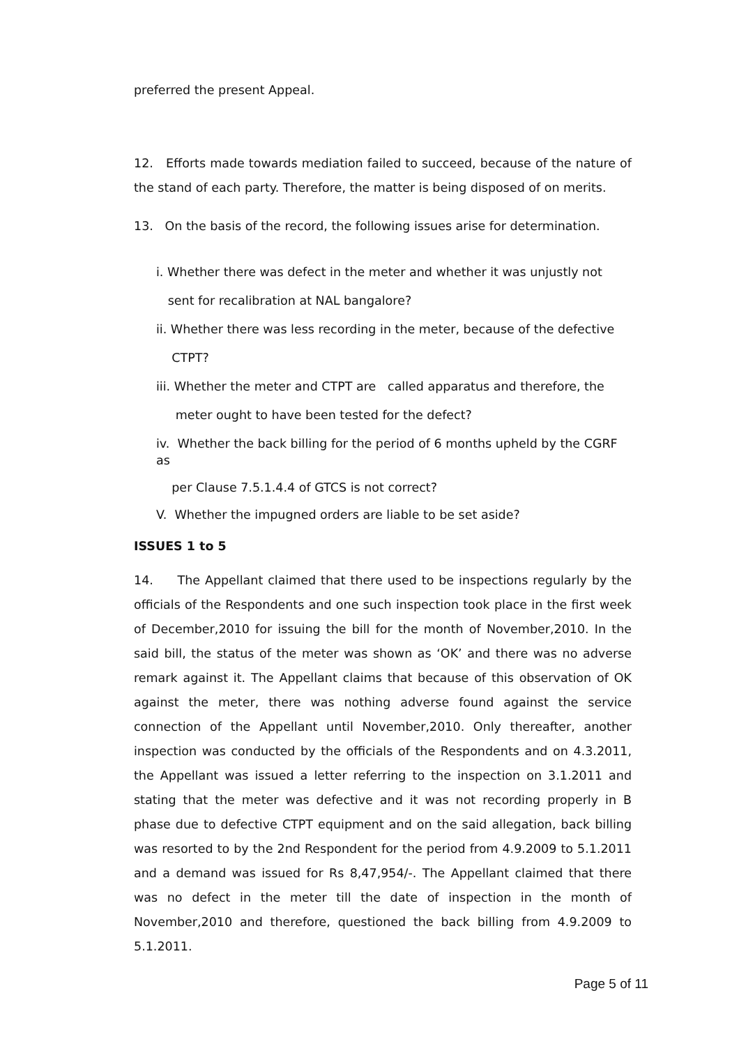preferred the present Appeal.
12. Efforts made towards mediation failed to succeed, because of the nature of the stand of each party. Therefore, the matter is being disposed of on merits.
13. On the basis of the record, the following issues arise for determination.
i. Whether there was defect in the meter and whether it was unjustly not
sent for recalibration at NAL bangalore?
ii. Whether there was less recording in the meter, because of the defective
CTPT?
iii. Whether the meter and CTPT are called apparatus and therefore, the
meter ought to have been tested for the defect?
iv. Whether the back billing for the period of 6 months upheld by the CGRF as
per Clause 7.5.1.4.4 of GTCS is not correct?
V. Whether the impugned orders are liable to be set aside?
ISSUES 1 to 5
14. The Appellant claimed that there used to be inspections regularly by the officials of the Respondents and one such inspection took place in the first week of December,2010 for issuing the bill for the month of November,2010. In the said bill, the status of the meter was shown as ‘OK’ and there was no adverse remark against it. The Appellant claims that because of this observation of OK against the meter, there was nothing adverse found against the service connection of the Appellant until November,2010. Only thereafter, another inspection was conducted by the officials of the Respondents and on 4.3.2011, the Appellant was issued a letter referring to the inspection on 3.1.2011 and stating that the meter was defective and it was not recording properly in B phase due to defective CTPT equipment and on the said allegation, back billing was resorted to by the 2nd Respondent for the period from 4.9.2009 to 5.1.2011 and a demand was issued for Rs 8,47,954/-. The Appellant claimed that there was no defect in the meter till the date of inspection in the month of November,2010 and therefore, questioned the back billing from 4.9.2009 to 5.1.2011.
Page 5 of 11